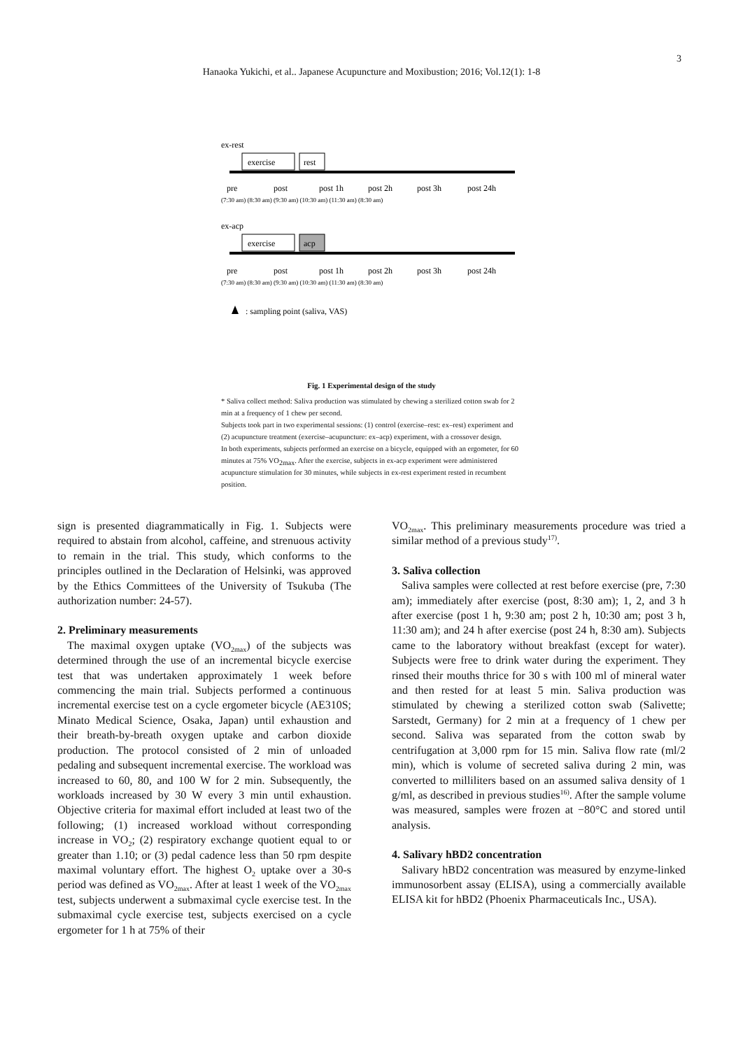3
Hanaoka Yukichi, et al.. Japanese Acupuncture and Moxibustion; 2016; Vol.12(1): 1-8
ex-rest
exercise
rest
pre
post
post 1h
post 2h
post 3h
post 24h
(7:30 am) (8:30 am) (9:30 am) (10:30 am) (11:30 am) (8:30 am)
ex-acp
exercise
acp
pre
post
post 1h
post 2h
post 3h
post 24h
(7:30 am) (8:30 am) (9:30 am) (10:30 am) (11:30 am) (8:30 am)
: sampling point (saliva, VAS)
Fig. 1 Experimental design of the study
* Saliva collect method: Saliva production was stimulated by chewing a sterilized cotton swab for 2 min at a frequency of 1 chew per second.
Subjects took part in two experimental sessions: (1) control (exercise–rest: ex–rest) experiment and (2) acupuncture treatment (exercise–acupuncture: ex–acp) experiment, with a crossover design.
In both experiments, subjects performed an exercise on a bicycle, equipped with an ergometer, for 60 minutes at 75% VO<sub>2max</sub>. After the exercise, subjects in ex-acp experiment were administered acupuncture stimulation for 30 minutes, while subjects in ex-rest experiment rested in recumbent position.
sign is presented diagrammatically in Fig. 1. Subjects were required to abstain from alcohol, caffeine, and strenuous activity to remain in the trial. This study, which conforms to the principles outlined in the Declaration of Helsinki, was approved by the Ethics Committees of the University of Tsukuba (The authorization number: 24-57).
2. Preliminary measurements
The maximal oxygen uptake (VO<sub>2max</sub>) of the subjects was determined through the use of an incremental bicycle exercise test that was undertaken approximately 1 week before commencing the main trial. Subjects performed a continuous incremental exercise test on a cycle ergometer bicycle (AE310S; Minato Medical Science, Osaka, Japan) until exhaustion and their breath-by-breath oxygen uptake and carbon dioxide production. The protocol consisted of 2 min of unloaded pedaling and subsequent incremental exercise. The workload was increased to 60, 80, and 100 W for 2 min. Subsequently, the workloads increased by 30 W every 3 min until exhaustion. Objective criteria for maximal effort included at least two of the following; (1) increased workload without corresponding increase in VO<sub>2</sub>; (2) respiratory exchange quotient equal to or greater than 1.10; or (3) pedal cadence less than 50 rpm despite maximal voluntary effort. The highest O<sub>2</sub> uptake over a 30-s period was defined as VO<sub>2max</sub>. After at least 1 week of the VO<sub>2max</sub> test, subjects underwent a submaximal cycle exercise test. In the submaximal cycle exercise test, subjects exercised on a cycle ergometer for 1 h at 75% of their
VO<sub>2max</sub>. This preliminary measurements procedure was tried a similar method of a previous study<sup>17)</sup>.
3. Saliva collection
Saliva samples were collected at rest before exercise (pre, 7:30 am); immediately after exercise (post, 8:30 am); 1, 2, and 3 h after exercise (post 1 h, 9:30 am; post 2 h, 10:30 am; post 3 h, 11:30 am); and 24 h after exercise (post 24 h, 8:30 am). Subjects came to the laboratory without breakfast (except for water). Subjects were free to drink water during the experiment. They rinsed their mouths thrice for 30 s with 100 ml of mineral water and then rested for at least 5 min. Saliva production was stimulated by chewing a sterilized cotton swab (Salivette; Sarstedt, Germany) for 2 min at a frequency of 1 chew per second. Saliva was separated from the cotton swab by centrifugation at 3,000 rpm for 15 min. Saliva flow rate (ml/2 min), which is volume of secreted saliva during 2 min, was converted to milliliters based on an assumed saliva density of 1 g/ml, as described in previous studies<sup>16)</sup>. After the sample volume was measured, samples were frozen at −80°C and stored until analysis.
4. Salivary hBD2 concentration
Salivary hBD2 concentration was measured by enzyme-linked immunosorbent assay (ELISA), using a commercially available ELISA kit for hBD2 (Phoenix Pharmaceuticals Inc., USA).